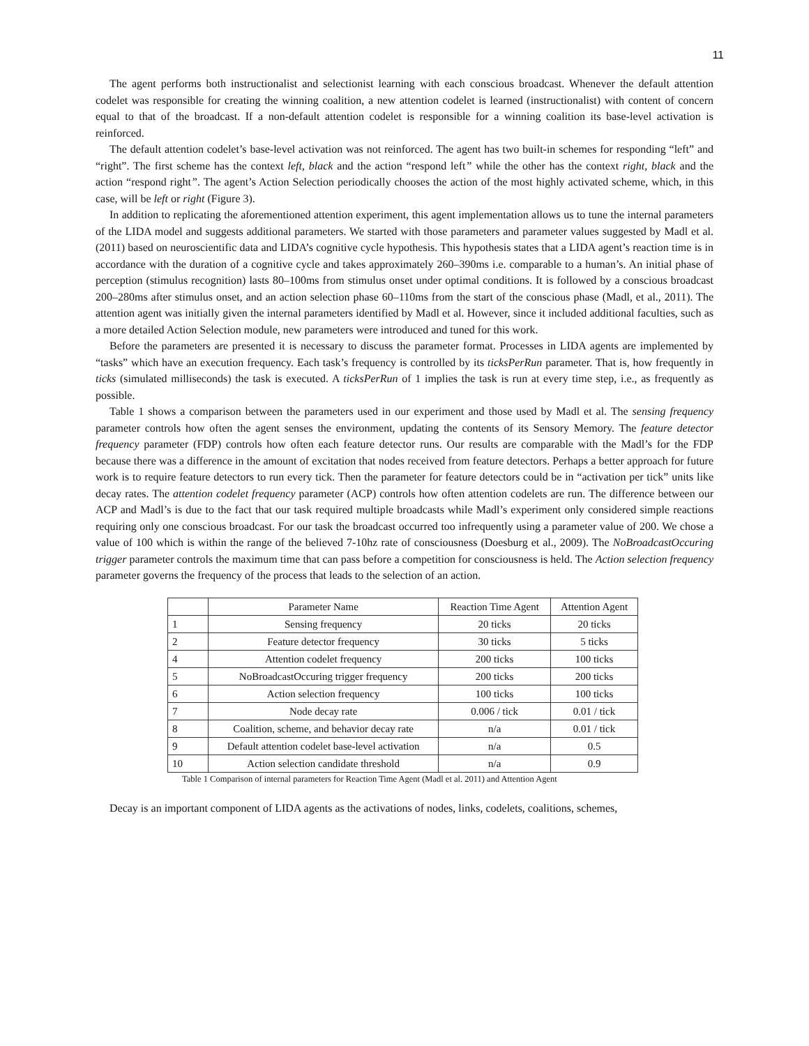11
The agent performs both instructionalist and selectionist learning with each conscious broadcast. Whenever the default attention codelet was responsible for creating the winning coalition, a new attention codelet is learned (instructionalist) with content of concern equal to that of the broadcast. If a non-default attention codelet is responsible for a winning coalition its base-level activation is reinforced.
The default attention codelet’s base-level activation was not reinforced. The agent has two built-in schemes for responding “left” and “right”. The first scheme has the context left, black and the action “respond left” while the other has the context right, black and the action “respond right”. The agent’s Action Selection periodically chooses the action of the most highly activated scheme, which, in this case, will be left or right (Figure 3).
In addition to replicating the aforementioned attention experiment, this agent implementation allows us to tune the internal parameters of the LIDA model and suggests additional parameters. We started with those parameters and parameter values suggested by Madl et al. (2011) based on neuroscientific data and LIDA’s cognitive cycle hypothesis. This hypothesis states that a LIDA agent’s reaction time is in accordance with the duration of a cognitive cycle and takes approximately 260–390ms i.e. comparable to a human’s. An initial phase of perception (stimulus recognition) lasts 80–100ms from stimulus onset under optimal conditions. It is followed by a conscious broadcast 200–280ms after stimulus onset, and an action selection phase 60–110ms from the start of the conscious phase (Madl, et al., 2011). The attention agent was initially given the internal parameters identified by Madl et al. However, since it included additional faculties, such as a more detailed Action Selection module, new parameters were introduced and tuned for this work.
Before the parameters are presented it is necessary to discuss the parameter format. Processes in LIDA agents are implemented by “tasks” which have an execution frequency. Each task’s frequency is controlled by its ticksPerRun parameter. That is, how frequently in ticks (simulated milliseconds) the task is executed. A ticksPerRun of 1 implies the task is run at every time step, i.e., as frequently as possible.
Table 1 shows a comparison between the parameters used in our experiment and those used by Madl et al. The sensing frequency parameter controls how often the agent senses the environment, updating the contents of its Sensory Memory. The feature detector frequency parameter (FDP) controls how often each feature detector runs. Our results are comparable with the Madl’s for the FDP because there was a difference in the amount of excitation that nodes received from feature detectors. Perhaps a better approach for future work is to require feature detectors to run every tick. Then the parameter for feature detectors could be in “activation per tick” units like decay rates. The attention codelet frequency parameter (ACP) controls how often attention codelets are run. The difference between our ACP and Madl’s is due to the fact that our task required multiple broadcasts while Madl’s experiment only considered simple reactions requiring only one conscious broadcast. For our task the broadcast occurred too infrequently using a parameter value of 200. We chose a value of 100 which is within the range of the believed 7-10hz rate of consciousness (Doesburg et al., 2009). The NoBroadcastOccuring trigger parameter controls the maximum time that can pass before a competition for consciousness is held. The Action selection frequency parameter governs the frequency of the process that leads to the selection of an action.
| | Parameter Name | Reaction Time Agent | Attention Agent |
| 1 | Sensing frequency | 20 ticks | 20 ticks |
| 2 | Feature detector frequency | 30 ticks | 5 ticks |
| 4 | Attention codelet frequency | 200 ticks | 100 ticks |
| 5 | NoBroadcastOccuring trigger frequency | 200 ticks | 200 ticks |
| 6 | Action selection frequency | 100 ticks | 100 ticks |
| 7 | Node decay rate | 0.006 / tick | 0.01 / tick |
| 8 | Coalition, scheme, and behavior decay rate | n/a | 0.01 / tick |
| 9 | Default attention codelet base-level activation | n/a | 0.5 |
| 10 | Action selection candidate threshold | n/a | 0.9 |
Table 1 Comparison of internal parameters for Reaction Time Agent (Madl et al. 2011) and Attention Agent
Decay is an important component of LIDA agents as the activations of nodes, links, codelets, coalitions, schemes,